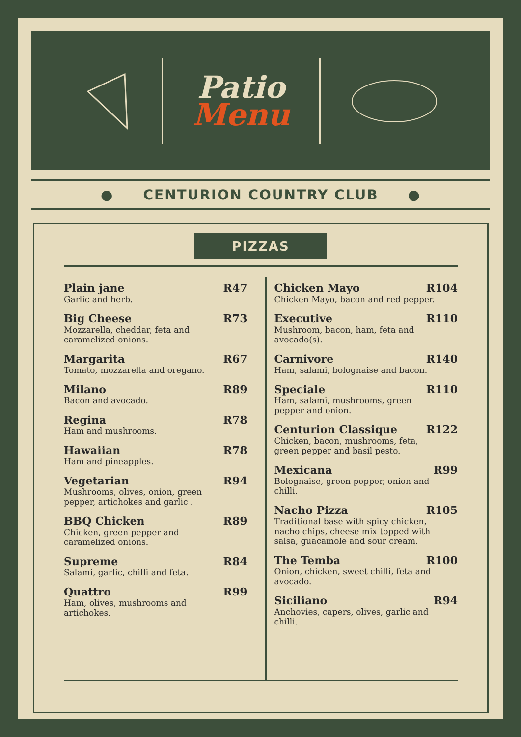Patio
Menu
● CENTURION COUNTRY CLUB ●
PIZZAS
Plain jane R47
Garlic and herb.
Big Cheese R73
Mozzarella, cheddar, feta and caramelized onions.
Margarita R67
Tomato, mozzarella and oregano.
Milano R89
Bacon and avocado.
Regina R78
Ham and mushrooms.
Hawaiian R78
Ham and pineapples.
Vegetarian R94
Mushrooms, olives, onion, green pepper, artichokes and garlic .
BBQ Chicken R89
Chicken, green pepper and caramelized onions.
Supreme R84
Salami, garlic, chilli and feta.
Quattro R99
Ham, olives, mushrooms and artichokes.
Chicken Mayo R104
Chicken Mayo, bacon and red pepper.
Executive R110
Mushroom, bacon, ham, feta and avocado(s).
Carnivore R140
Ham, salami, bolognaise and bacon.
Speciale R110
Ham, salami, mushrooms, green pepper and onion.
Centurion Classique R122
Chicken, bacon, mushrooms, feta, green pepper and basil pesto.
Mexicana R99
Bolognaise, green pepper, onion and chilli.
Nacho Pizza R105
Traditional base with spicy chicken, nacho chips, cheese mix topped with salsa, guacamole and sour cream.
The Temba R100
Onion, chicken, sweet chilli, feta and avocado.
Siciliano R94
Anchovies, capers, olives, garlic and chilli.